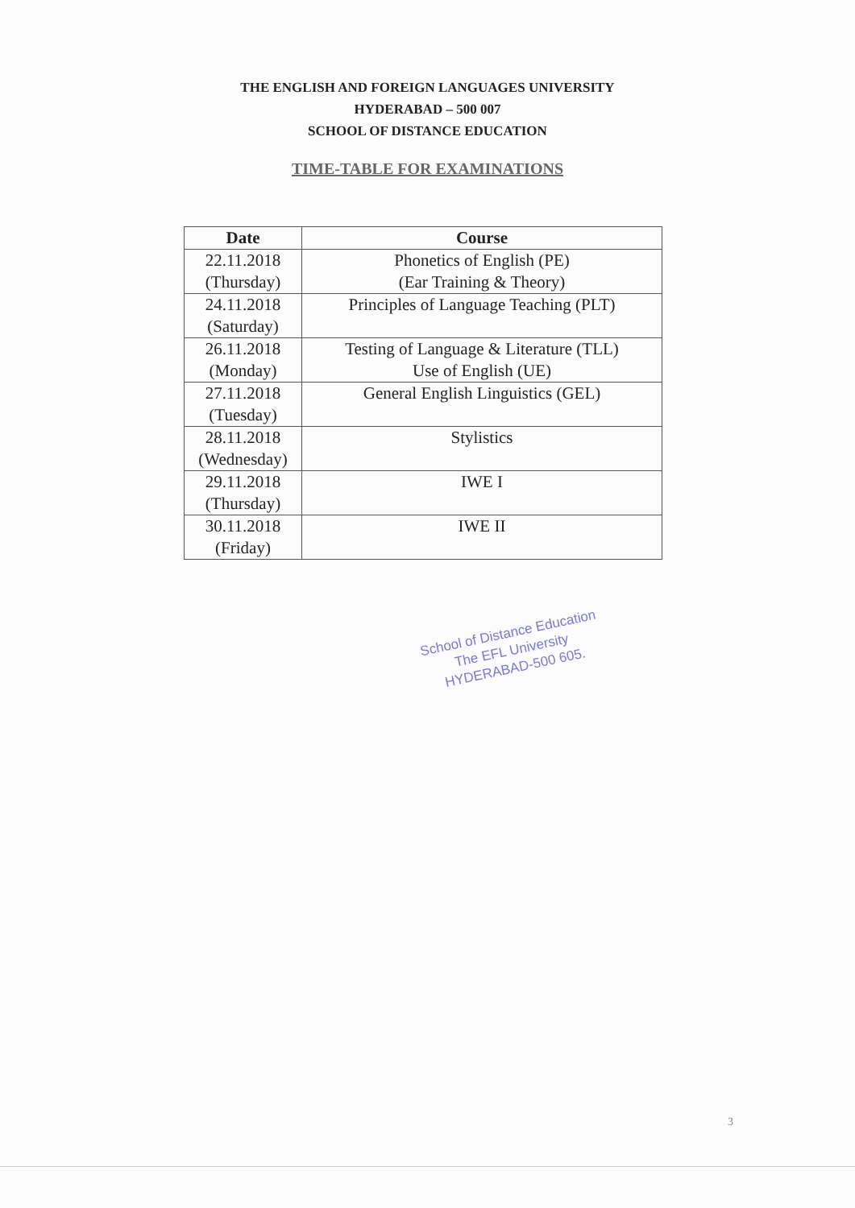THE ENGLISH AND FOREIGN LANGUAGES UNIVERSITY
HYDERABAD – 500 007
SCHOOL OF DISTANCE EDUCATION
TIME-TABLE FOR EXAMINATIONS
| Date | Course |
| --- | --- |
| 22.11.2018 (Thursday) | Phonetics of English (PE) (Ear Training & Theory) |
| 24.11.2018 (Saturday) | Principles of Language Teaching (PLT) |
| 26.11.2018 (Monday) | Testing of Language & Literature (TLL) Use of English (UE) |
| 27.11.2018 (Tuesday) | General English Linguistics (GEL) |
| 28.11.2018 (Wednesday) | Stylistics |
| 29.11.2018 (Thursday) | IWE I |
| 30.11.2018 (Friday) | IWE II |
School of Distance Education
The EFL University
HYDERABAD-500 605.
3